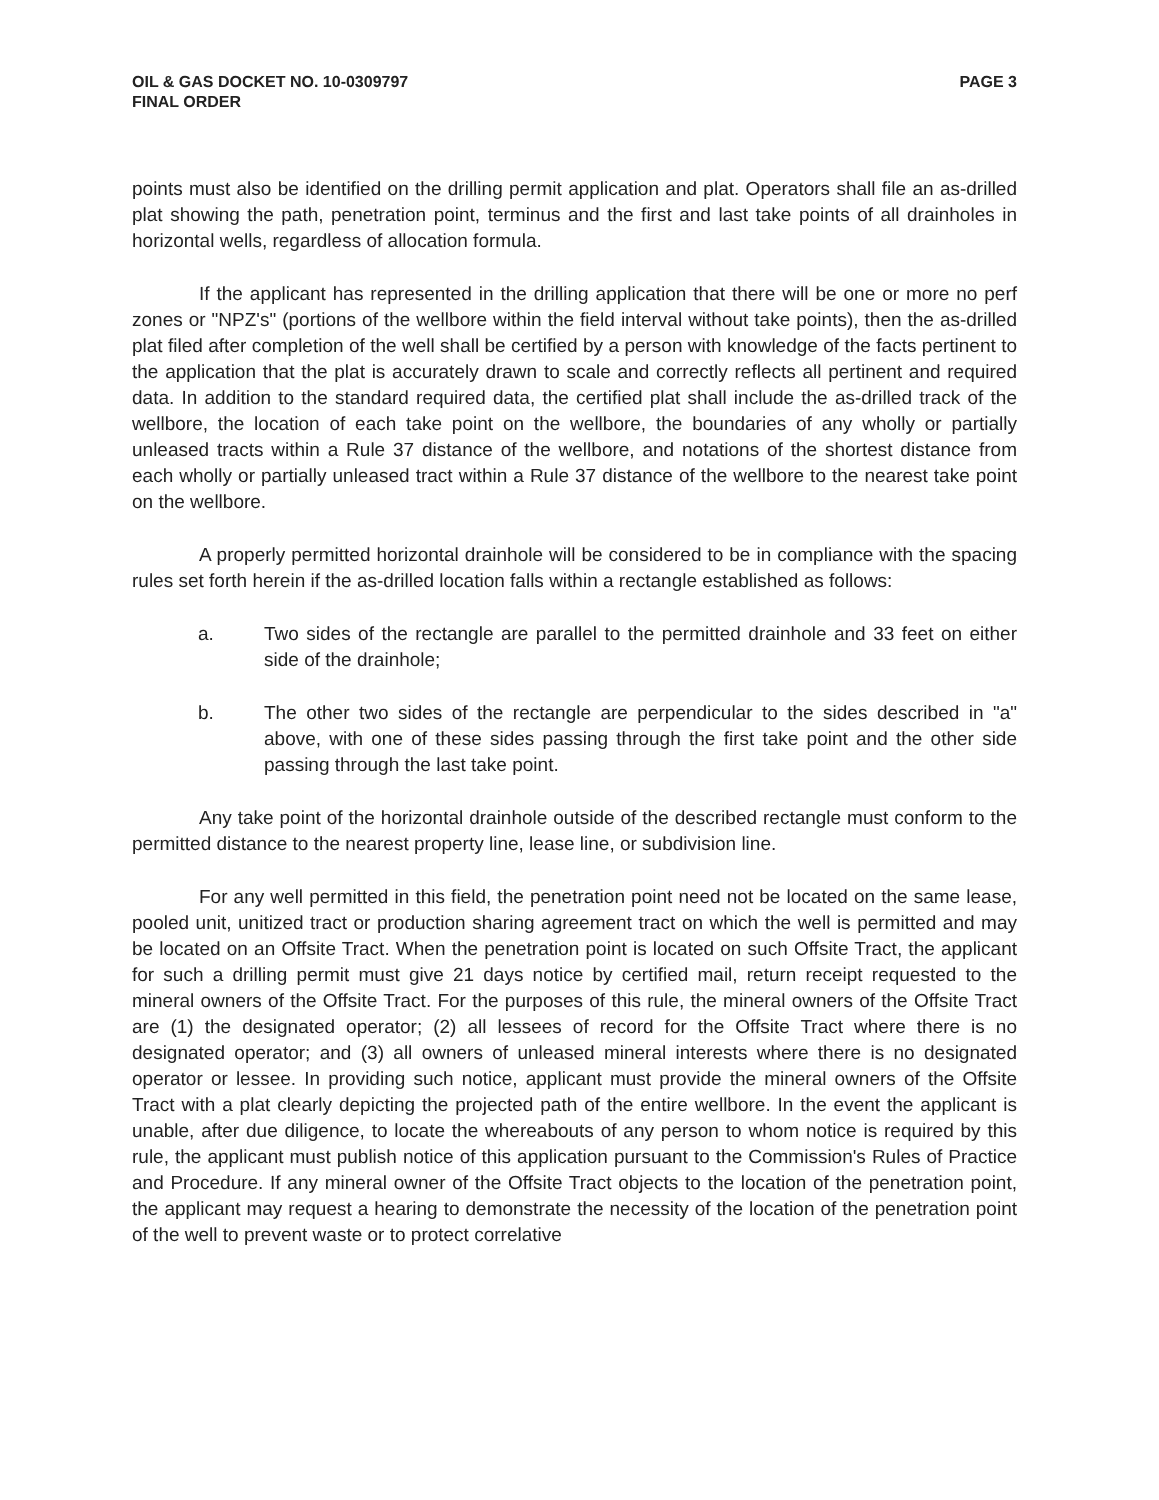OIL & GAS DOCKET NO. 10-0309797
FINAL ORDER
PAGE 3
points must also be identified on the drilling permit application and plat. Operators shall file an as-drilled plat showing the path, penetration point, terminus and the first and last take points of all drainholes in horizontal wells, regardless of allocation formula.
If the applicant has represented in the drilling application that there will be one or more no perf zones or "NPZ's" (portions of the wellbore within the field interval without take points), then the as-drilled plat filed after completion of the well shall be certified by a person with knowledge of the facts pertinent to the application that the plat is accurately drawn to scale and correctly reflects all pertinent and required data. In addition to the standard required data, the certified plat shall include the as-drilled track of the wellbore, the location of each take point on the wellbore, the boundaries of any wholly or partially unleased tracts within a Rule 37 distance of the wellbore, and notations of the shortest distance from each wholly or partially unleased tract within a Rule 37 distance of the wellbore to the nearest take point on the wellbore.
A properly permitted horizontal drainhole will be considered to be in compliance with the spacing rules set forth herein if the as-drilled location falls within a rectangle established as follows:
a. Two sides of the rectangle are parallel to the permitted drainhole and 33 feet on either side of the drainhole;
b. The other two sides of the rectangle are perpendicular to the sides described in "a" above, with one of these sides passing through the first take point and the other side passing through the last take point.
Any take point of the horizontal drainhole outside of the described rectangle must conform to the permitted distance to the nearest property line, lease line, or subdivision line.
For any well permitted in this field, the penetration point need not be located on the same lease, pooled unit, unitized tract or production sharing agreement tract on which the well is permitted and may be located on an Offsite Tract. When the penetration point is located on such Offsite Tract, the applicant for such a drilling permit must give 21 days notice by certified mail, return receipt requested to the mineral owners of the Offsite Tract. For the purposes of this rule, the mineral owners of the Offsite Tract are (1) the designated operator; (2) all lessees of record for the Offsite Tract where there is no designated operator; and (3) all owners of unleased mineral interests where there is no designated operator or lessee. In providing such notice, applicant must provide the mineral owners of the Offsite Tract with a plat clearly depicting the projected path of the entire wellbore. In the event the applicant is unable, after due diligence, to locate the whereabouts of any person to whom notice is required by this rule, the applicant must publish notice of this application pursuant to the Commission's Rules of Practice and Procedure. If any mineral owner of the Offsite Tract objects to the location of the penetration point, the applicant may request a hearing to demonstrate the necessity of the location of the penetration point of the well to prevent waste or to protect correlative